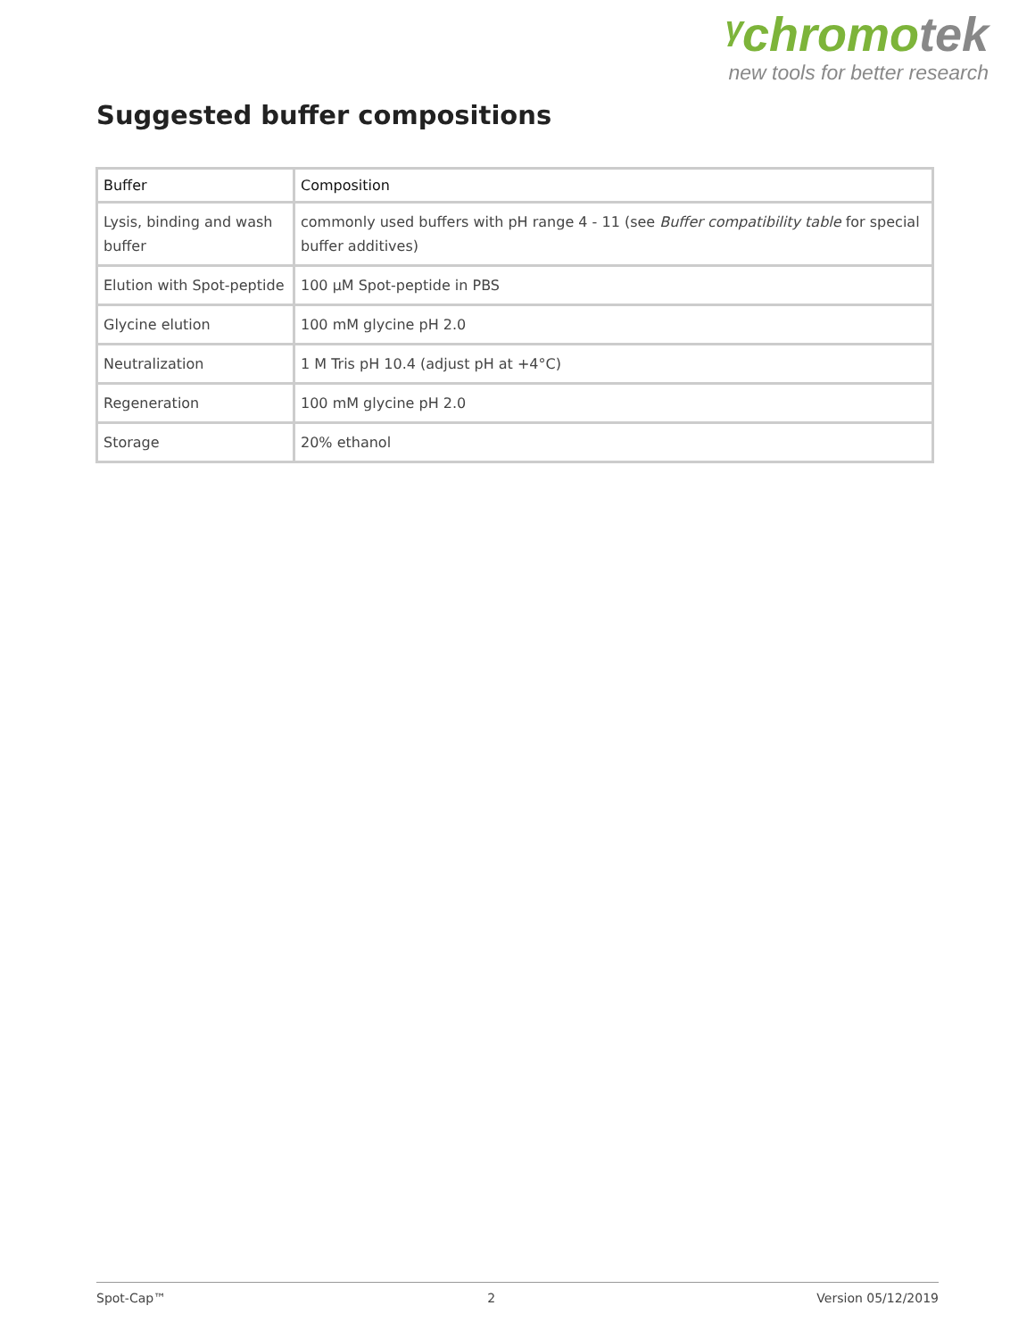ᵞchromotek
new tools for better research
Suggested buffer compositions
| Buffer | Composition |
| --- | --- |
| Lysis, binding and wash buffer | commonly used buffers with pH range 4 - 11 (see Buffer compatibility table for special buffer additives) |
| Elution with Spot-peptide | 100 µM Spot-peptide in PBS |
| Glycine elution | 100 mM glycine pH 2.0 |
| Neutralization | 1 M Tris pH 10.4 (adjust pH at +4°C) |
| Regeneration | 100 mM glycine pH 2.0 |
| Storage | 20% ethanol |
Spot-Cap™ 2 Version 05/12/2019